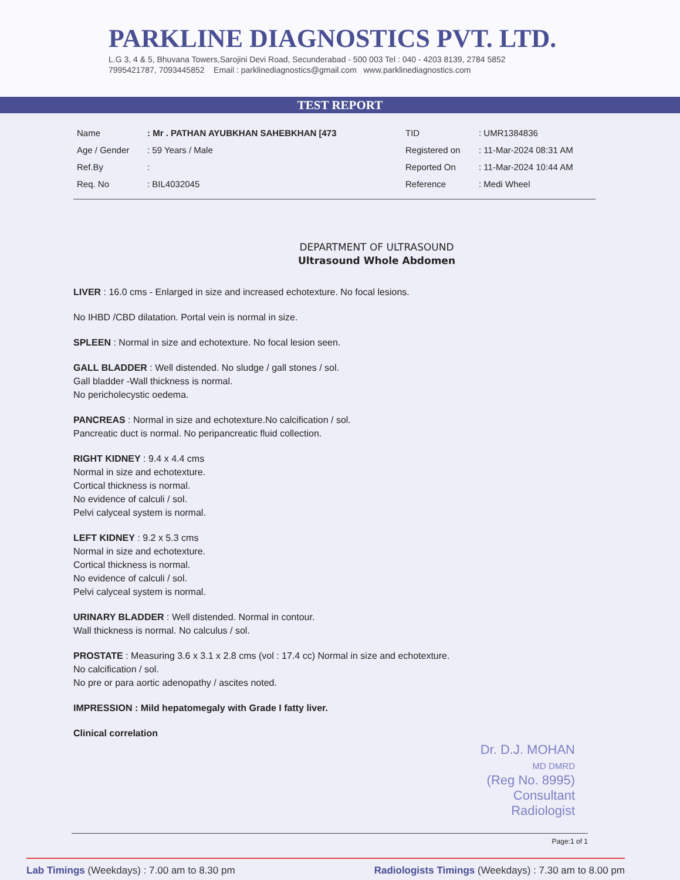PARKLINE DIAGNOSTICS PVT. LTD.
L.G 3, 4 & 5, Bhuvana Towers,Sarojini Devi Road, Secunderabad - 500 003 Tel : 040 - 4203 8139, 2784 5852
7995421787, 7093445852 Email : parklinediagnostics@gmail.com www.parklinediagnostics.com
TEST REPORT
| Name | : Mr . PATHAN AYUBKHAN SAHEBKHAN [473 | TID | : UMR1384836 |
| Age / Gender | : 59 Years / Male | Registered on | : 11-Mar-2024 08:31 AM |
| Ref.By | : | Reported On | : 11-Mar-2024 10:44 AM |
| Req. No | : BIL4032045 | Reference | : Medi Wheel |
DEPARTMENT OF ULTRASOUND
Ultrasound Whole Abdomen
LIVER : 16.0 cms - Enlarged in size and increased echotexture. No focal lesions.
No IHBD /CBD dilatation. Portal vein is normal in size.
SPLEEN : Normal in size and echotexture. No focal lesion seen.
GALL BLADDER : Well distended. No sludge / gall stones / sol.
Gall bladder -Wall thickness is normal.
No pericholecystic oedema.
PANCREAS : Normal in size and echotexture.No calcification / sol.
Pancreatic duct is normal. No peripancreatic fluid collection.
RIGHT KIDNEY : 9.4 x 4.4 cms
Normal in size and echotexture.
Cortical thickness is normal.
No evidence of calculi / sol.
Pelvi calyceal system is normal.
LEFT KIDNEY : 9.2 x 5.3 cms
Normal in size and echotexture.
Cortical thickness is normal.
No evidence of calculi / sol.
Pelvi calyceal system is normal.
URINARY BLADDER : Well distended. Normal in contour.
Wall thickness is normal. No calculus / sol.
PROSTATE : Measuring 3.6 x 3.1 x 2.8 cms (vol : 17.4 cc) Normal in size and echotexture.
No calcification / sol.
No pre or para aortic adenopathy / ascites noted.
IMPRESSION : Mild hepatomegaly with Grade I fatty liver.
Clinical correlation
Dr. D.J. MOHAN
MD DMRD
(Reg No. 8995)
Consultant Radiologist
Page:1 of 1
Lab Timings (Weekdays) : 7.00 am to 8.30 pm Radiologists Timings (Weekdays) : 7.30 am to 8.00 pm